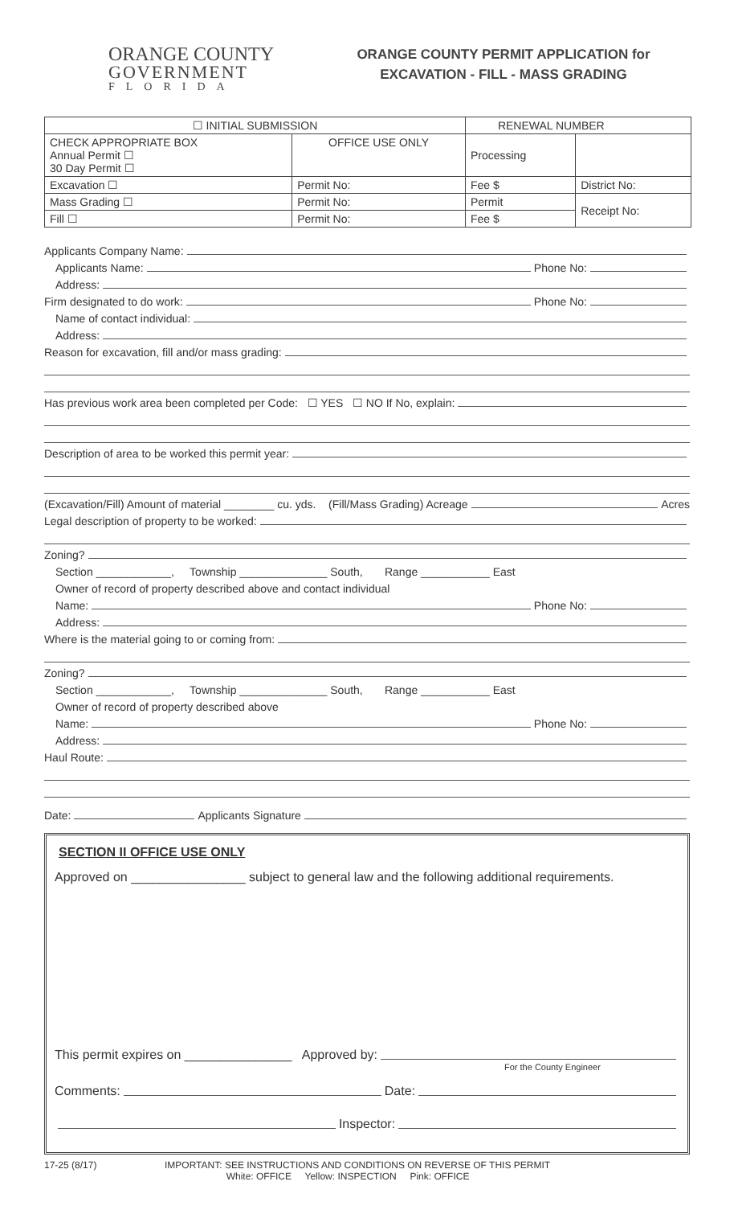ORANGE COUNTY
GOVERNMENT
FLORIDA
ORANGE COUNTY PERMIT APPLICATION for
EXCAVATION - FILL - MASS GRADING
| ☐ INITIAL SUBMISSION | | RENEWAL NUMBER | |
| CHECK APPROPRIATE BOX Annual Permit ☐ 30 Day Permit ☐ | OFFICE USE ONLY | Processing | |
| Excavation ☐ | Permit No: | Fee $ | District No: |
| Mass Grading ☐ | Permit No: | Permit | Receipt No: |
| Fill ☐ | Permit No: | Fee $ | |
Applicants Company Name:
Applicants Name:
Phone No:
Address:
Firm designated to do work:
Phone No:
Name of contact individual:
Address:
Reason for excavation, fill and/or mass grading:
Has previous work area been completed per Code: ☐ YES ☐ NO If No, explain:
Description of area to be worked this permit year:
(Excavation/Fill) Amount of material ________ cu. yds. (Fill/Mass Grading) Acreage
Acres
Legal description of property to be worked:
Zoning?
Section ____________, Township ______________ South, Range ___________ East
Owner of record of property described above and contact individual
Name:
Phone No:
Address:
Where is the material going to or coming from:
Zoning?
Section ____________, Township ______________ South, Range ___________ East
Owner of record of property described above
Name:
Phone No:
Address:
Haul Route:
Date:
Applicants Signature
SECTION II OFFICE USE ONLY
Approved on ________________ subject to general law and the following additional requirements.
This permit expires on _______________ Approved by:
For the County Engineer
Comments:
Date:
Inspector:
17-25 (8/17) IMPORTANT: SEE INSTRUCTIONS AND CONDITIONS ON REVERSE OF THIS PERMIT
White: OFFICE Yellow: INSPECTION Pink: OFFICE